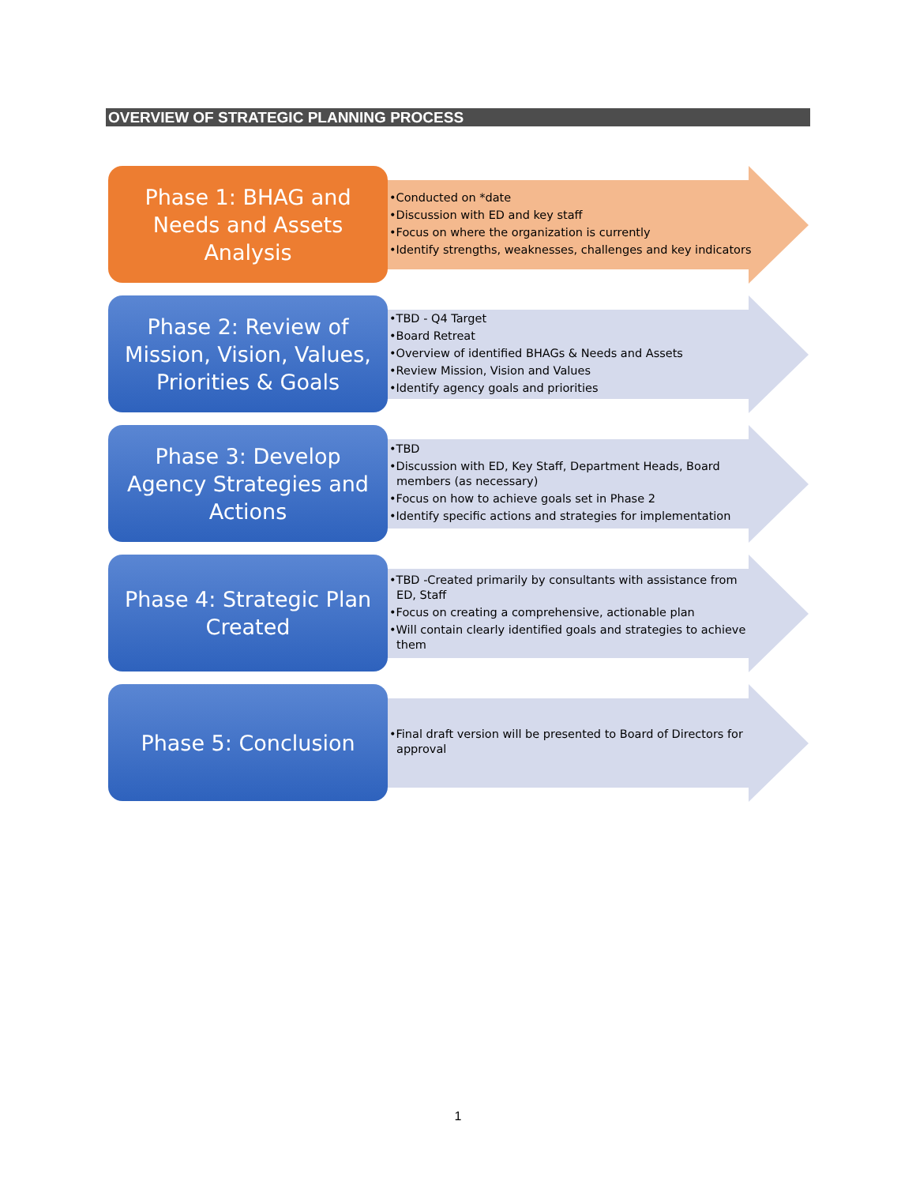OVERVIEW OF STRATEGIC PLANNING PROCESS
Phase 1: BHAG and
Needs and Assets
Analysis
•Conducted on *date
•Discussion with ED and key staff
•Focus on where the organization is currently
•Identify strengths, weaknesses, challenges and key indicators
Phase 2: Review of
Mission, Vision, Values,
Priorities & Goals
•TBD - Q4 Target
•Board Retreat
•Overview of identified BHAGs & Needs and Assets
•Review Mission, Vision and Values
•Identify agency goals and priorities
Phase 3: Develop
Agency Strategies and
Actions
•TBD
•Discussion with ED, Key Staff, Department Heads, Board members (as necessary)
•Focus on how to achieve goals set in Phase 2
•Identify specific actions and strategies for implementation
Phase 4: Strategic Plan
Created
•TBD -Created primarily by consultants with assistance from ED, Staff
•Focus on creating a comprehensive, actionable plan
•Will contain clearly identified goals and strategies to achieve them
Phase 5: Conclusion
•Final draft version will be presented to Board of Directors for approval
1